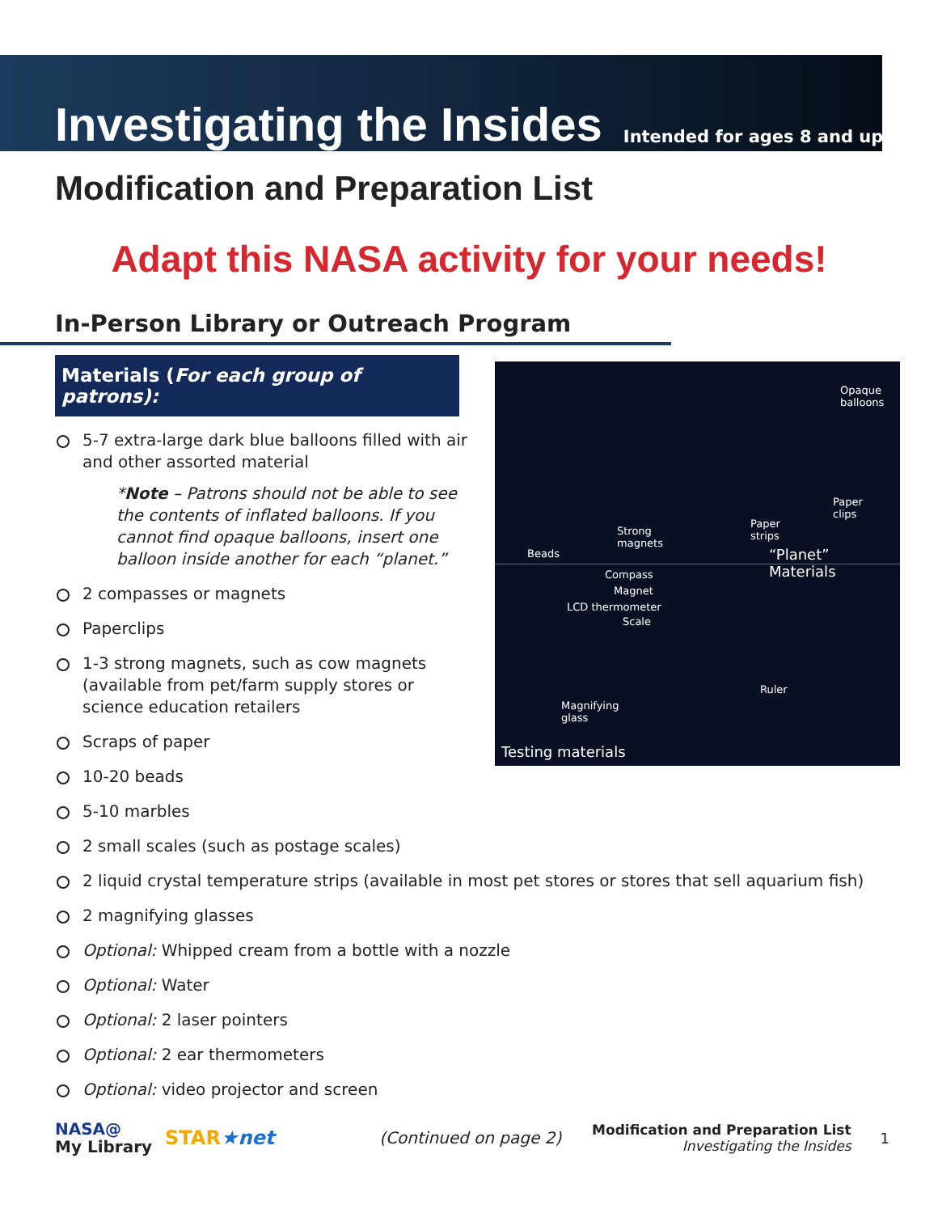Investigating the Insides
Intended for ages 8 and up
Modification and Preparation List
Adapt this NASA activity for your needs!
In-Person Library or Outreach Program
Materials (For each group of patrons):
5-7 extra-large dark blue balloons filled with air and other assorted material
*Note – Patrons should not be able to see the contents of inflated balloons. If you cannot find opaque balloons, insert one balloon inside another for each “planet.”
2 compasses or magnets
Paperclips
1-3 strong magnets, such as cow magnets (available from pet/farm supply stores or science education retailers
Scraps of paper
10-20 beads
Opaque
balloons
Paper
clips
Paper
strips
Strong
magnets
Beads “Planet” Materials
Compass
Magnet
LCD thermometer
Scale
Ruler
Magnifying
glass
Testing materials
5-10 marbles
2 small scales (such as postage scales)
2 liquid crystal temperature strips (available in most pet stores or stores that sell aquarium fish)
2 magnifying glasses
Optional: Whipped cream from a bottle with a nozzle
Optional: Water
Optional: 2 laser pointers
Optional: 2 ear thermometers
Optional: video projector and screen
NASA@
My Library
STAR★net
(Continued on page 2)
Modification and Preparation List
Investigating the Insides
1